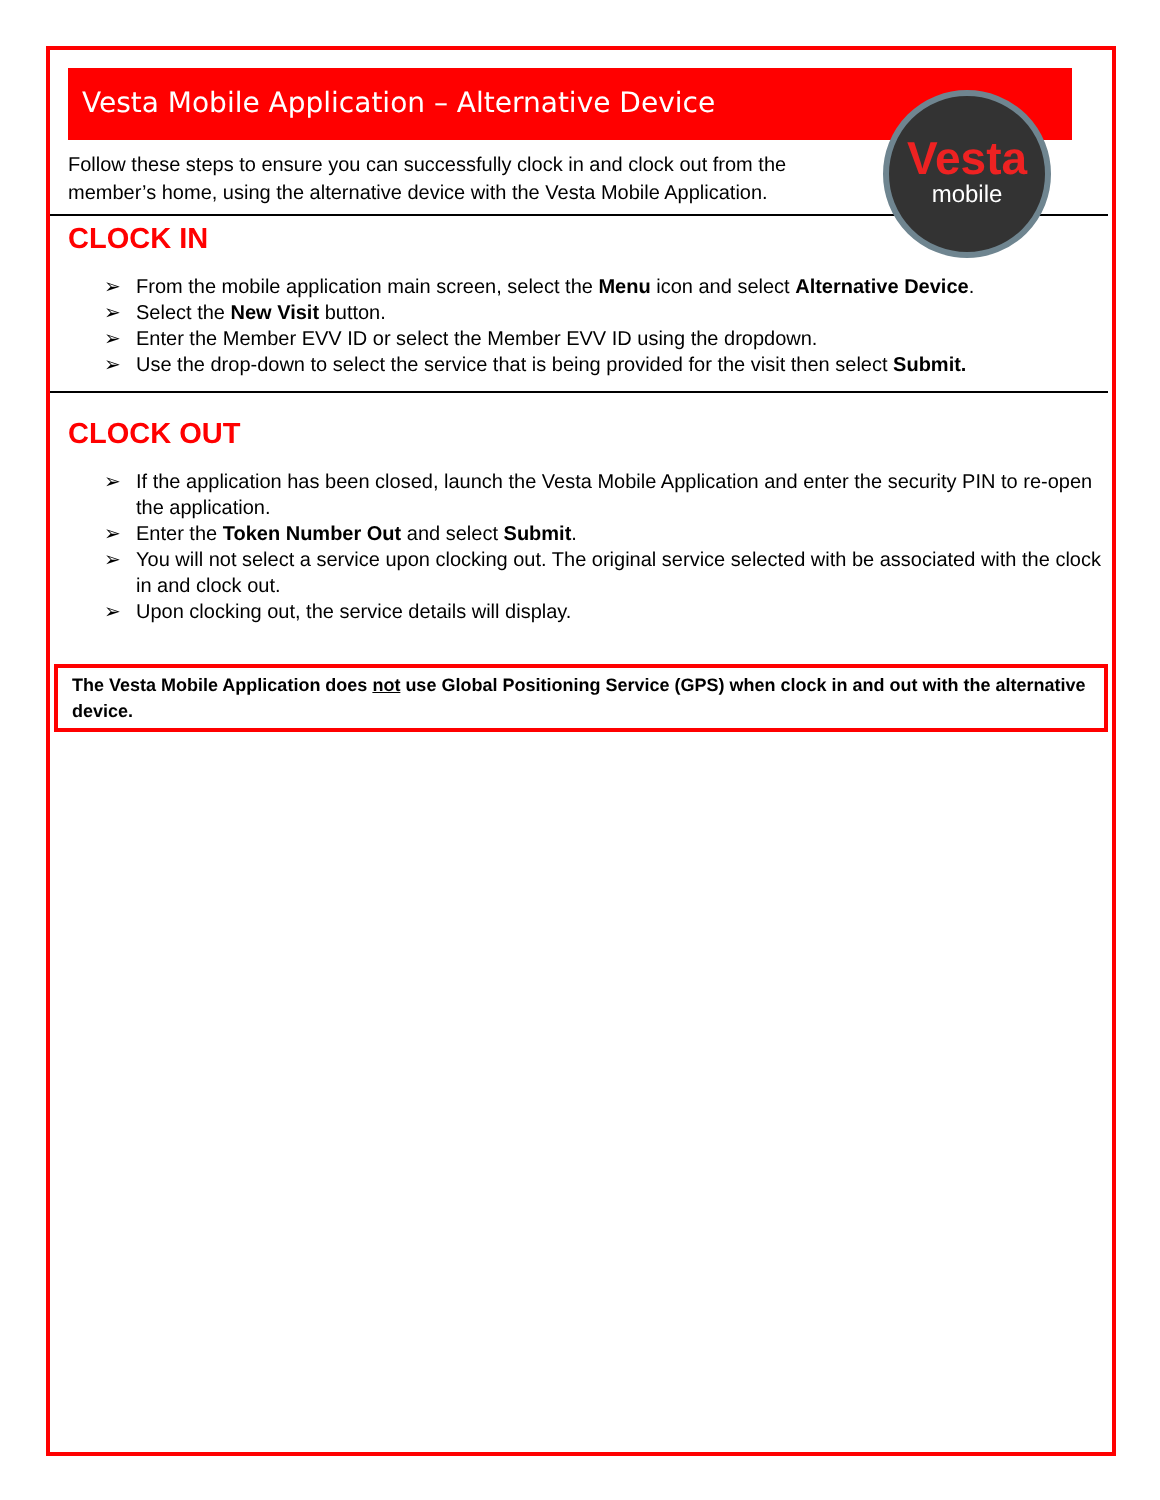Vesta Mobile Application – Alternative Device
Vesta
mobile
Follow these steps to ensure you can successfully clock in and clock out from the member’s home, using the alternative device with the Vesta Mobile Application.
CLOCK IN
➢ From the mobile application main screen, select the Menu icon and select Alternative Device.
➢ Select the New Visit button.
➢ Enter the Member EVV ID or select the Member EVV ID using the dropdown.
➢ Use the drop-down to select the service that is being provided for the visit then select Submit.
CLOCK OUT
➢ If the application has been closed, launch the Vesta Mobile Application and enter the security PIN to re-open the application.
➢ Enter the Token Number Out and select Submit.
➢ You will not select a service upon clocking out. The original service selected with be associated with the clock in and clock out.
➢ Upon clocking out, the service details will display.
The Vesta Mobile Application does not use Global Positioning Service (GPS) when clock in and out with the alternative device.